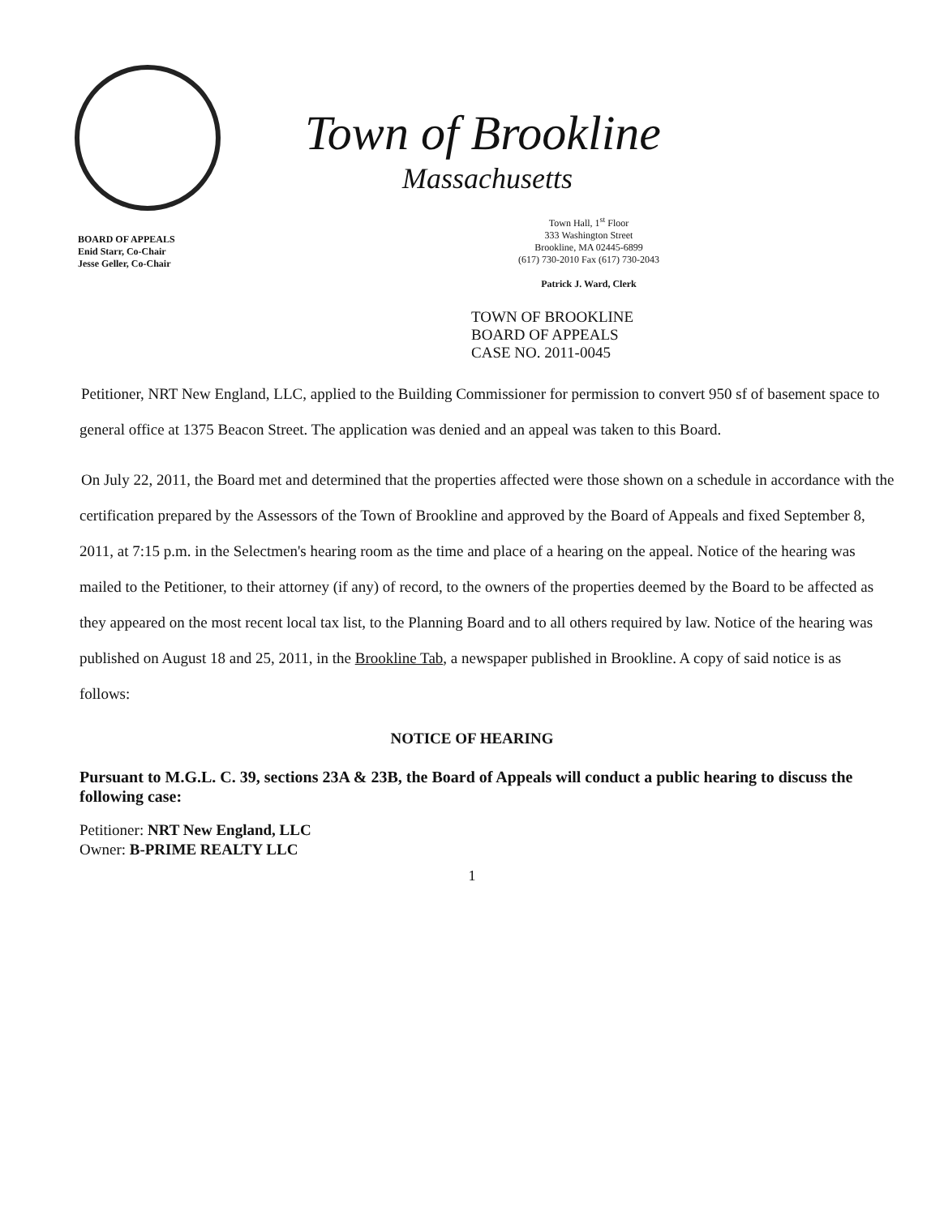BOARD OF APPEALS
Enid Starr, Co-Chair
Jesse Geller, Co-Chair
Town of Brookline
Massachusetts
Town Hall, 1<sup>st</sup> Floor
333 Washington Street
Brookline, MA 02445-6899
(617) 730-2010 Fax (617) 730-2043
Patrick J. Ward, Clerk
TOWN OF BROOKLINE
BOARD OF APPEALS
CASE NO. 2011-0045
Petitioner, NRT New England, LLC, applied to the Building Commissioner for permission to convert 950 sf of basement space to general office at 1375 Beacon Street. The application was denied and an appeal was taken to this Board.
On July 22, 2011, the Board met and determined that the properties affected were those shown on a schedule in accordance with the certification prepared by the Assessors of the Town of Brookline and approved by the Board of Appeals and fixed September 8, 2011, at 7:15 p.m. in the Selectmen's hearing room as the time and place of a hearing on the appeal. Notice of the hearing was mailed to the Petitioner, to their attorney (if any) of record, to the owners of the properties deemed by the Board to be affected as they appeared on the most recent local tax list, to the Planning Board and to all others required by law. Notice of the hearing was published on August 18 and 25, 2011, in the Brookline Tab, a newspaper published in Brookline. A copy of said notice is as follows:
NOTICE OF HEARING
Pursuant to M.G.L. C. 39, sections 23A & 23B, the Board of Appeals will conduct a public hearing to discuss the following case:
Petitioner: NRT New England, LLC
Owner: B-PRIME REALTY LLC
1